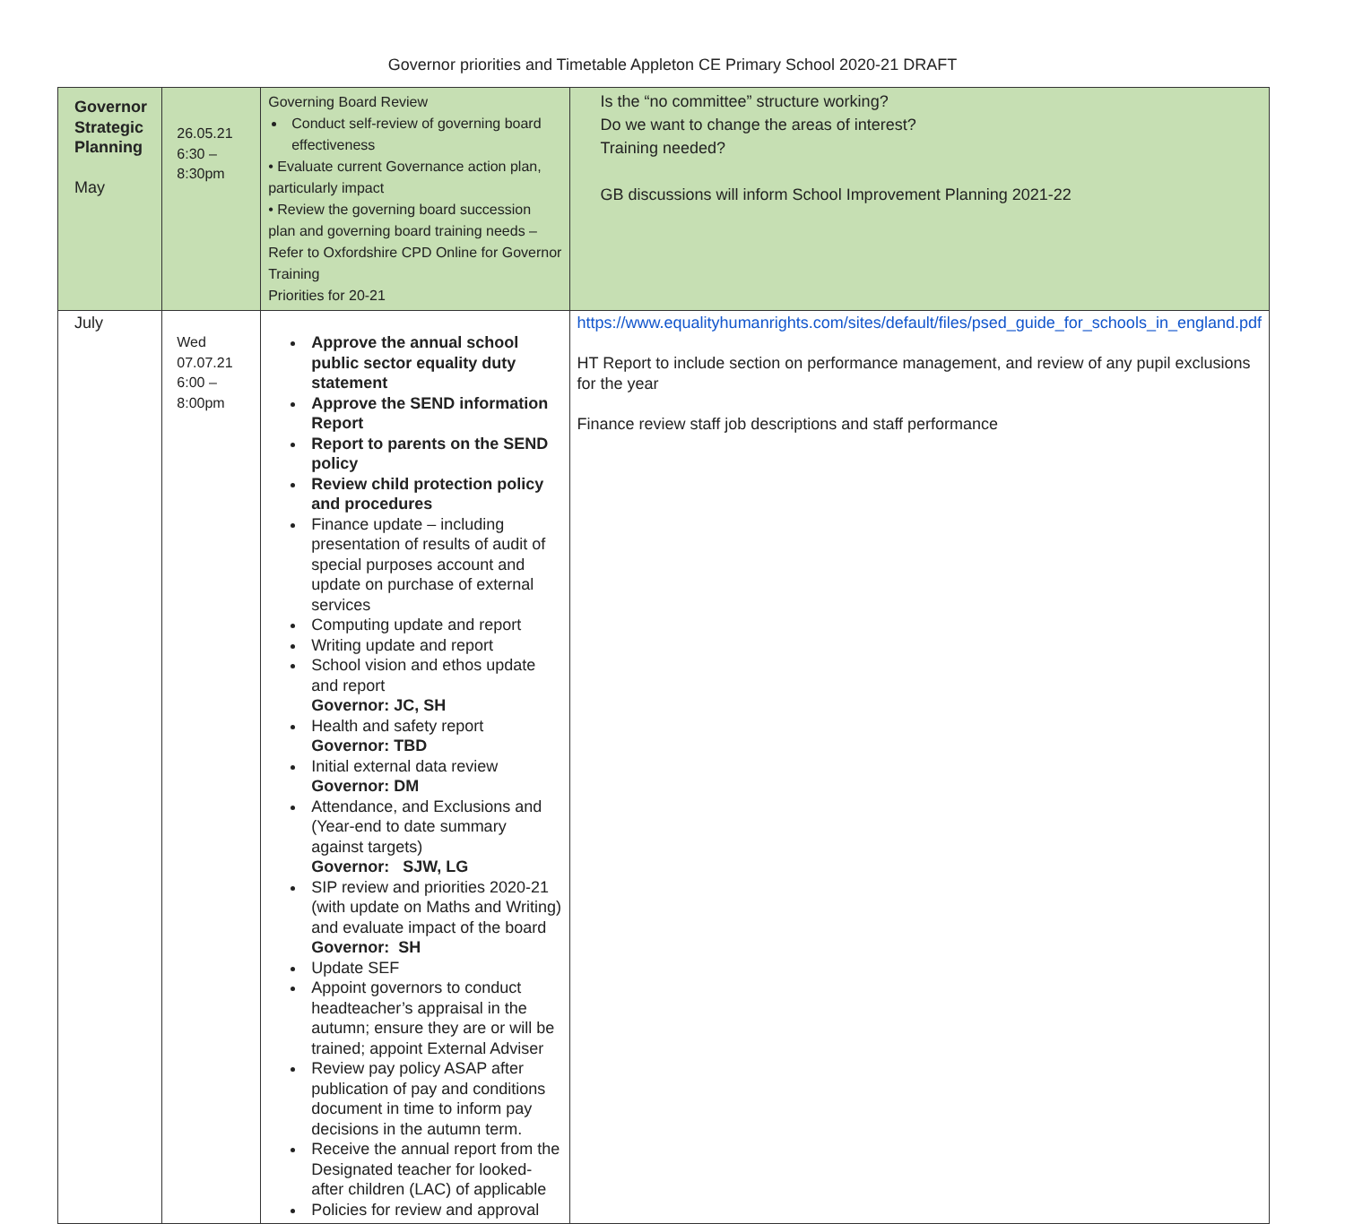Governor priorities and Timetable Appleton CE Primary School 2020-21 DRAFT
| Governor Strategic Planning May | 26.05.21 6:30 – 8:30pm | Governing Board Review Conduct self-review of governing board effectiveness • Evaluate current Governance action plan, particularly impact • Review the governing board succession plan and governing board training needs – Refer to Oxfordshire CPD Online for Governor Training Priorities for 20-21 | Is the “no committee” structure working? Do we want to change the areas of interest? Training needed? GB discussions will inform School Improvement Planning 2021-22 |
| July | Wed 07.07.21 6:00 – 8:00pm | Approve the annual school public sector equality duty statement Approve the SEND information Report Report to parents on the SEND policy Review child protection policy and procedures Finance update – including presentation of results of audit of special purposes account and update on purchase of external services Computing update and report Writing update and report School vision and ethos update and report Governor: JC, SH Health and safety report Governor: TBD Initial external data review Governor: DM Attendance, and Exclusions and (Year-end to date summary against targets) Governor: SJW, LG SIP review and priorities 2020-21 (with update on Maths and Writing) and evaluate impact of the board Governor: SH Update SEF Appoint governors to conduct headteacher’s appraisal in the autumn; ensure they are or will be trained; appoint External Adviser Review pay policy ASAP after publication of pay and conditions document in time to inform pay decisions in the autumn term. Receive the annual report from the Designated teacher for looked-after children (LAC) of applicable Policies for review and approval | https://www.equalityhumanrights.com/sites/default/files/psed_guide_for_schools_in_england.pdf HT Report to include section on performance management, and review of any pupil exclusions for the year Finance review staff job descriptions and staff performance |